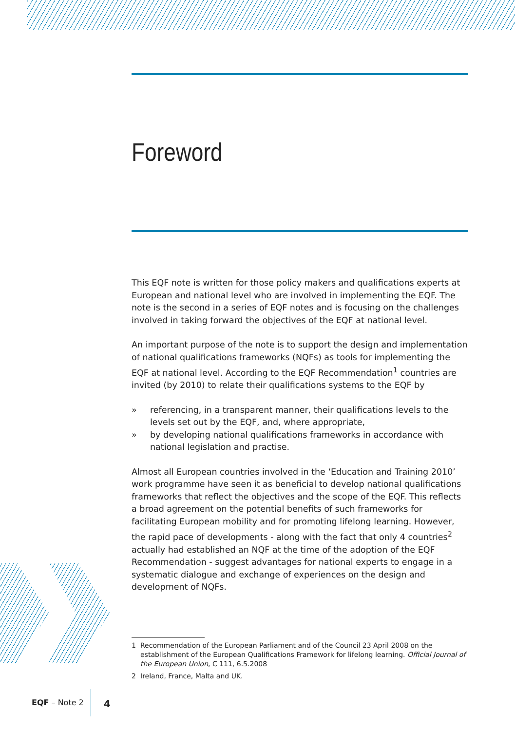Foreword
This EQF note is written for those policy makers and qualifications experts at European and national level who are involved in implementing the EQF. The note is the second in a series of EQF notes and is focusing on the challenges involved in taking forward the objectives of the EQF at national level.
An important purpose of the note is to support the design and implementation of national qualifications frameworks (NQFs) as tools for implementing the EQF at national level. According to the EQF Recommendation<sup>1</sup> countries are invited (by 2010) to relate their qualifications systems to the EQF by
» referencing, in a transparent manner, their qualifications levels to the levels set out by the EQF, and, where appropriate,
» by developing national qualifications frameworks in accordance with national legislation and practise.
Almost all European countries involved in the ‘Education and Training 2010’ work programme have seen it as beneficial to develop national qualifications frameworks that reflect the objectives and the scope of the EQF. This reflects a broad agreement on the potential benefits of such frameworks for facilitating European mobility and for promoting lifelong learning. However, the rapid pace of developments - along with the fact that only 4 countries<sup>2</sup> actually had established an NQF at the time of the adoption of the EQF Recommendation - suggest advantages for national experts to engage in a systematic dialogue and exchange of experiences on the design and development of NQFs.
1 Recommendation of the European Parliament and of the Council 23 April 2008 on the establishment of the European Qualifications Framework for lifelong learning. Official Journal of the European Union, C 111, 6.5.2008
2 Ireland, France, Malta and UK.
EQF – Note 2 4